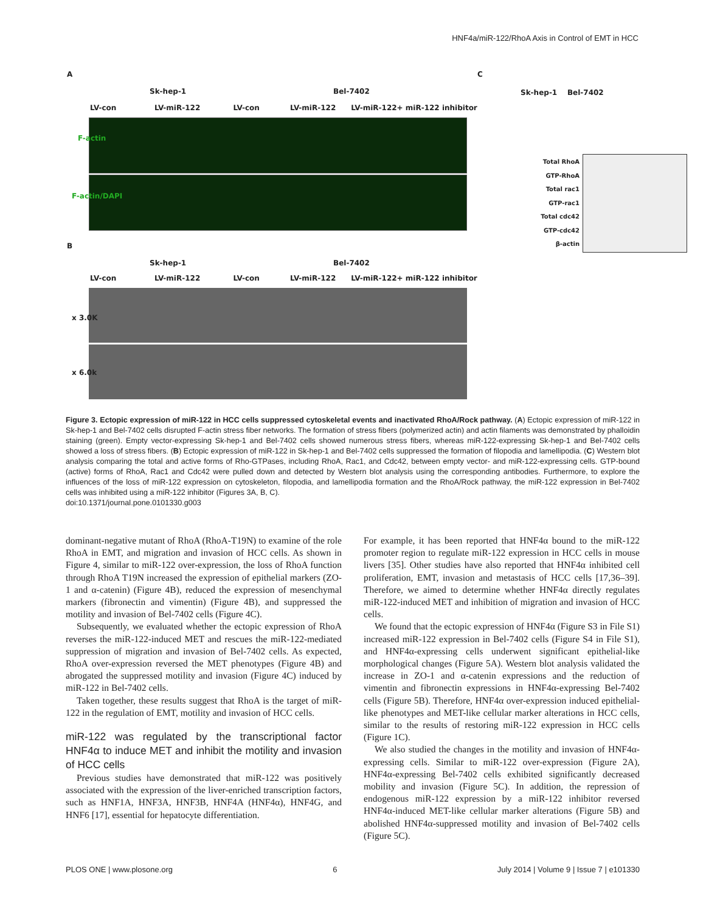HNF4a/miR-122/RhoA Axis in Control of EMT in HCC
A
Sk-hep-1 Bel-7402
LV-con LV-miR-122 LV-con LV-miR-122 LV-miR-122+ miR-122 inhibitor
F-actin
F-actin/DAPI
B
Sk-hep-1 Bel-7402
LV-con LV-miR-122 LV-con LV-miR-122 LV-miR-122+ miR-122 inhibitor
x 3.0K
x 6.0k
C
Sk-hep-1 Bel-7402
Total RhoA
GTP-RhoA
Total rac1
GTP-rac1
Total cdc42
GTP-cdc42
β-actin
Figure 3. Ectopic expression of miR-122 in HCC cells suppressed cytoskeletal events and inactivated RhoA/Rock pathway. (A) Ectopic expression of miR-122 in Sk-hep-1 and Bel-7402 cells disrupted F-actin stress fiber networks. The formation of stress fibers (polymerized actin) and actin filaments was demonstrated by phalloidin staining (green). Empty vector-expressing Sk-hep-1 and Bel-7402 cells showed numerous stress fibers, whereas miR-122-expressing Sk-hep-1 and Bel-7402 cells showed a loss of stress fibers. (B) Ectopic expression of miR-122 in Sk-hep-1 and Bel-7402 cells suppressed the formation of filopodia and lamellipodia. (C) Western blot analysis comparing the total and active forms of Rho-GTPases, including RhoA, Rac1, and Cdc42, between empty vector- and miR-122-expressing cells. GTP-bound (active) forms of RhoA, Rac1 and Cdc42 were pulled down and detected by Western blot analysis using the corresponding antibodies. Furthermore, to explore the influences of the loss of miR-122 expression on cytoskeleton, filopodia, and lamellipodia formation and the RhoA/Rock pathway, the miR-122 expression in Bel-7402 cells was inhibited using a miR-122 inhibitor (Figures 3A, B, C).
doi:10.1371/journal.pone.0101330.g003
dominant-negative mutant of RhoA (RhoA-T19N) to examine of the role RhoA in EMT, and migration and invasion of HCC cells. As shown in Figure 4, similar to miR-122 over-expression, the loss of RhoA function through RhoA T19N increased the expression of epithelial markers (ZO-1 and α-catenin) (Figure 4B), reduced the expression of mesenchymal markers (fibronectin and vimentin) (Figure 4B), and suppressed the motility and invasion of Bel-7402 cells (Figure 4C).
Subsequently, we evaluated whether the ectopic expression of RhoA reverses the miR-122-induced MET and rescues the miR-122-mediated suppression of migration and invasion of Bel-7402 cells. As expected, RhoA over-expression reversed the MET phenotypes (Figure 4B) and abrogated the suppressed motility and invasion (Figure 4C) induced by miR-122 in Bel-7402 cells.
Taken together, these results suggest that RhoA is the target of miR-122 in the regulation of EMT, motility and invasion of HCC cells.
miR-122 was regulated by the transcriptional factor HNF4α to induce MET and inhibit the motility and invasion of HCC cells
Previous studies have demonstrated that miR-122 was positively associated with the expression of the liver-enriched transcription factors, such as HNF1A, HNF3A, HNF3B, HNF4A (HNF4α), HNF4G, and HNF6 [17], essential for hepatocyte differentiation.
For example, it has been reported that HNF4α bound to the miR-122 promoter region to regulate miR-122 expression in HCC cells in mouse livers [35]. Other studies have also reported that HNF4α inhibited cell proliferation, EMT, invasion and metastasis of HCC cells [17,36–39]. Therefore, we aimed to determine whether HNF4α directly regulates miR-122-induced MET and inhibition of migration and invasion of HCC cells.
We found that the ectopic expression of HNF4α (Figure S3 in File S1) increased miR-122 expression in Bel-7402 cells (Figure S4 in File S1), and HNF4α-expressing cells underwent significant epithelial-like morphological changes (Figure 5A). Western blot analysis validated the increase in ZO-1 and α-catenin expressions and the reduction of vimentin and fibronectin expressions in HNF4α-expressing Bel-7402 cells (Figure 5B). Therefore, HNF4α over-expression induced epithelial-like phenotypes and MET-like cellular marker alterations in HCC cells, similar to the results of restoring miR-122 expression in HCC cells (Figure 1C).
We also studied the changes in the motility and invasion of HNF4α-expressing cells. Similar to miR-122 over-expression (Figure 2A), HNF4α-expressing Bel-7402 cells exhibited significantly decreased mobility and invasion (Figure 5C). In addition, the repression of endogenous miR-122 expression by a miR-122 inhibitor reversed HNF4α-induced MET-like cellular marker alterations (Figure 5B) and abolished HNF4α-suppressed motility and invasion of Bel-7402 cells (Figure 5C).
PLOS ONE | www.plosone.org 6 July 2014 | Volume 9 | Issue 7 | e101330